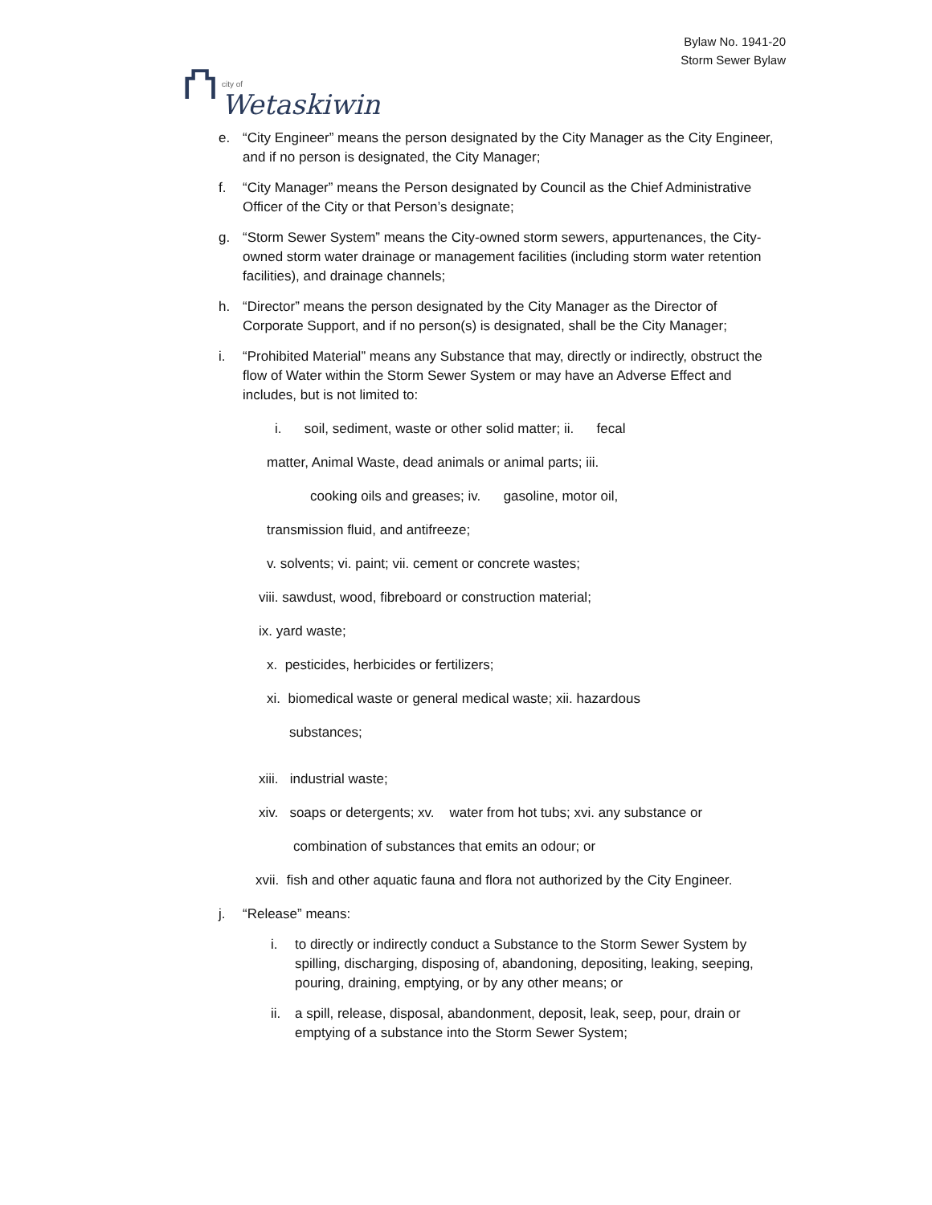⛫
city of
Wetaskiwin
Bylaw No. 1941-20
Storm Sewer Bylaw
e. “City Engineer” means the person designated by the City Manager as the City Engineer, and if no person is designated, the City Manager;
f. “City Manager” means the Person designated by Council as the Chief Administrative Officer of the City or that Person’s designate;
g. “Storm Sewer System” means the City-owned storm sewers, appurtenances, the City-owned storm water drainage or management facilities (including storm water retention facilities), and drainage channels;
h. “Director” means the person designated by the City Manager as the Director of Corporate Support, and if no person(s) is designated, shall be the City Manager;
i. “Prohibited Material” means any Substance that may, directly or indirectly, obstruct the flow of Water within the Storm Sewer System or may have an Adverse Effect and includes, but is not limited to:
i. soil, sediment, waste or other solid matter; ii. fecal
matter, Animal Waste, dead animals or animal parts; iii.
cooking oils and greases; iv. gasoline, motor oil,
transmission fluid, and antifreeze;
v. solvents; vi. paint; vii. cement or concrete wastes;
viii. sawdust, wood, fibreboard or construction material;
ix. yard waste;
x. pesticides, herbicides or fertilizers;
xi. biomedical waste or general medical waste; xii. hazardous
substances;
xiii. industrial waste;
xiv. soaps or detergents; xv. water from hot tubs; xvi. any substance or
combination of substances that emits an odour; or
xvii. fish and other aquatic fauna and flora not authorized by the City Engineer.
j. “Release” means:
i. to directly or indirectly conduct a Substance to the Storm Sewer System by spilling, discharging, disposing of, abandoning, depositing, leaking, seeping, pouring, draining, emptying, or by any other means; or
ii. a spill, release, disposal, abandonment, deposit, leak, seep, pour, drain or emptying of a substance into the Storm Sewer System;